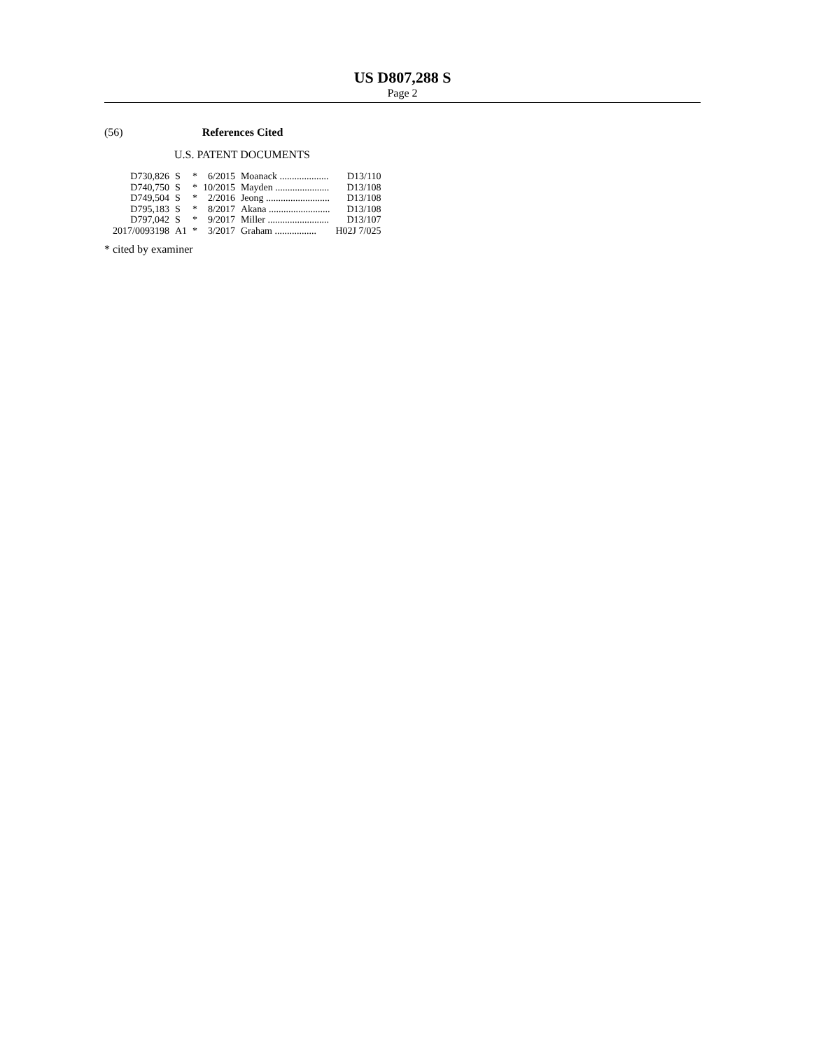US D807,288 S
Page 2
(56) References Cited
U.S. PATENT DOCUMENTS
| D730,826 | S | * | 6/2015 | Moanack .................... | D13/110 |
| D740,750 | S | * | 10/2015 | Mayden ...................... | D13/108 |
| D749,504 | S | * | 2/2016 | Jeong .......................... | D13/108 |
| D795,183 | S | * | 8/2017 | Akana ......................... | D13/108 |
| D797,042 | S | * | 9/2017 | Miller ......................... | D13/107 |
| 2017/0093198 | A1 | * | 3/2017 | Graham ................. | H02J 7/025 |
* cited by examiner